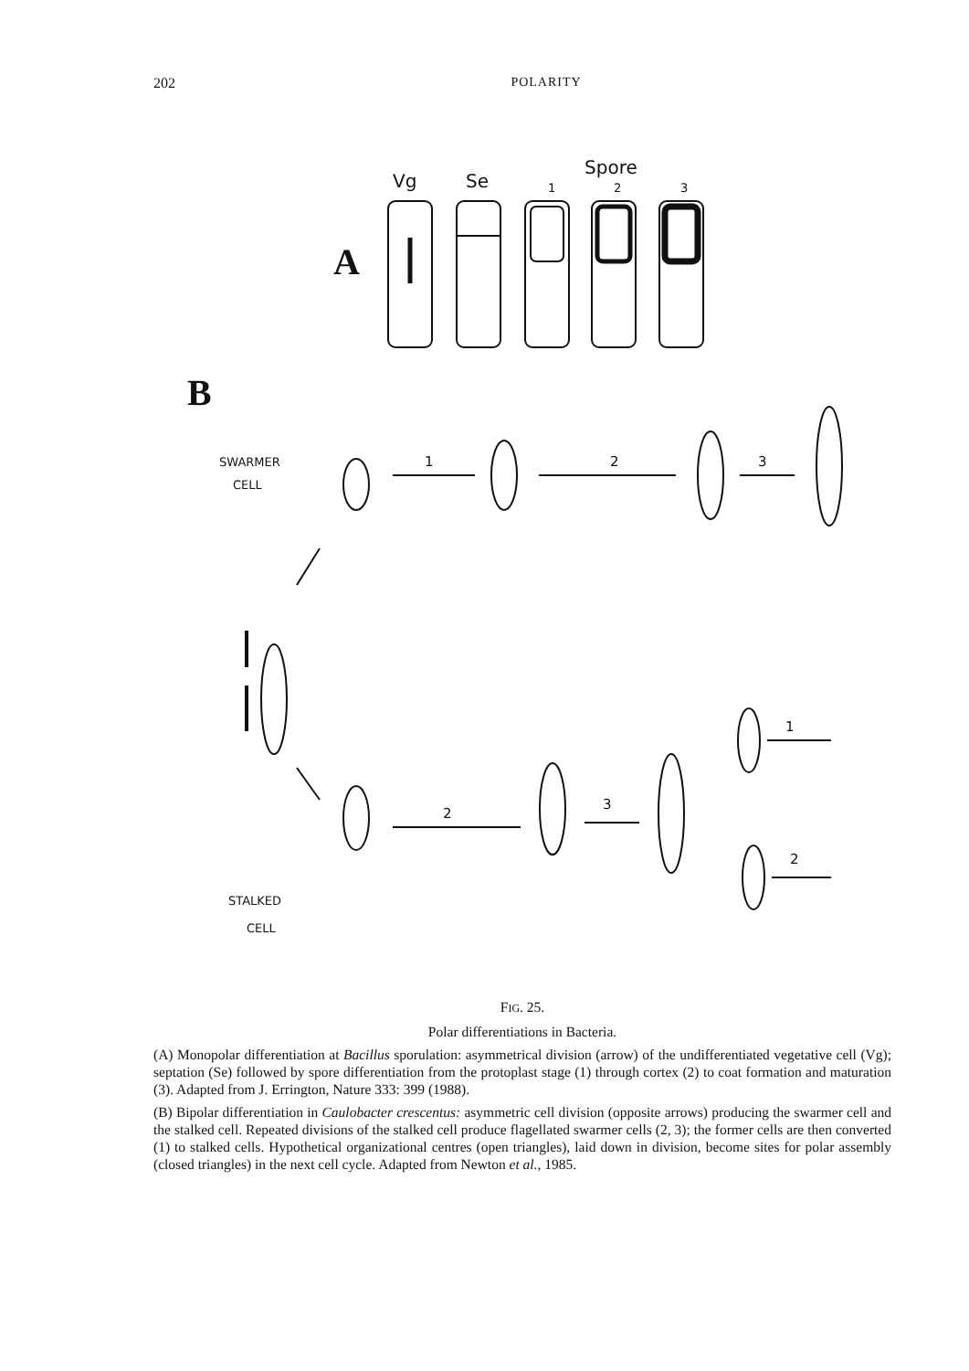202 POLARITY
Spore
Vg
Se
1
2
3
A
B
SWARMER
CELL
1
2
3
STALKED
CELL
2
3
1
2
FIG. 25.
Polar differentiations in Bacteria.
(A) Monopolar differentiation at Bacillus sporulation: asymmetrical division (arrow) of the undifferentiated vegetative cell (Vg); septation (Se) followed by spore differentiation from the protoplast stage (1) through cortex (2) to coat formation and maturation (3). Adapted from J. Errington, Nature 333: 399 (1988).
(B) Bipolar differentiation in Caulobacter crescentus: asymmetric cell division (opposite arrows) producing the swarmer cell and the stalked cell. Repeated divisions of the stalked cell produce flagellated swarmer cells (2, 3); the former cells are then converted (1) to stalked cells. Hypothetical organizational centres (open triangles), laid down in division, become sites for polar assembly (closed triangles) in the next cell cycle. Adapted from Newton et al., 1985.